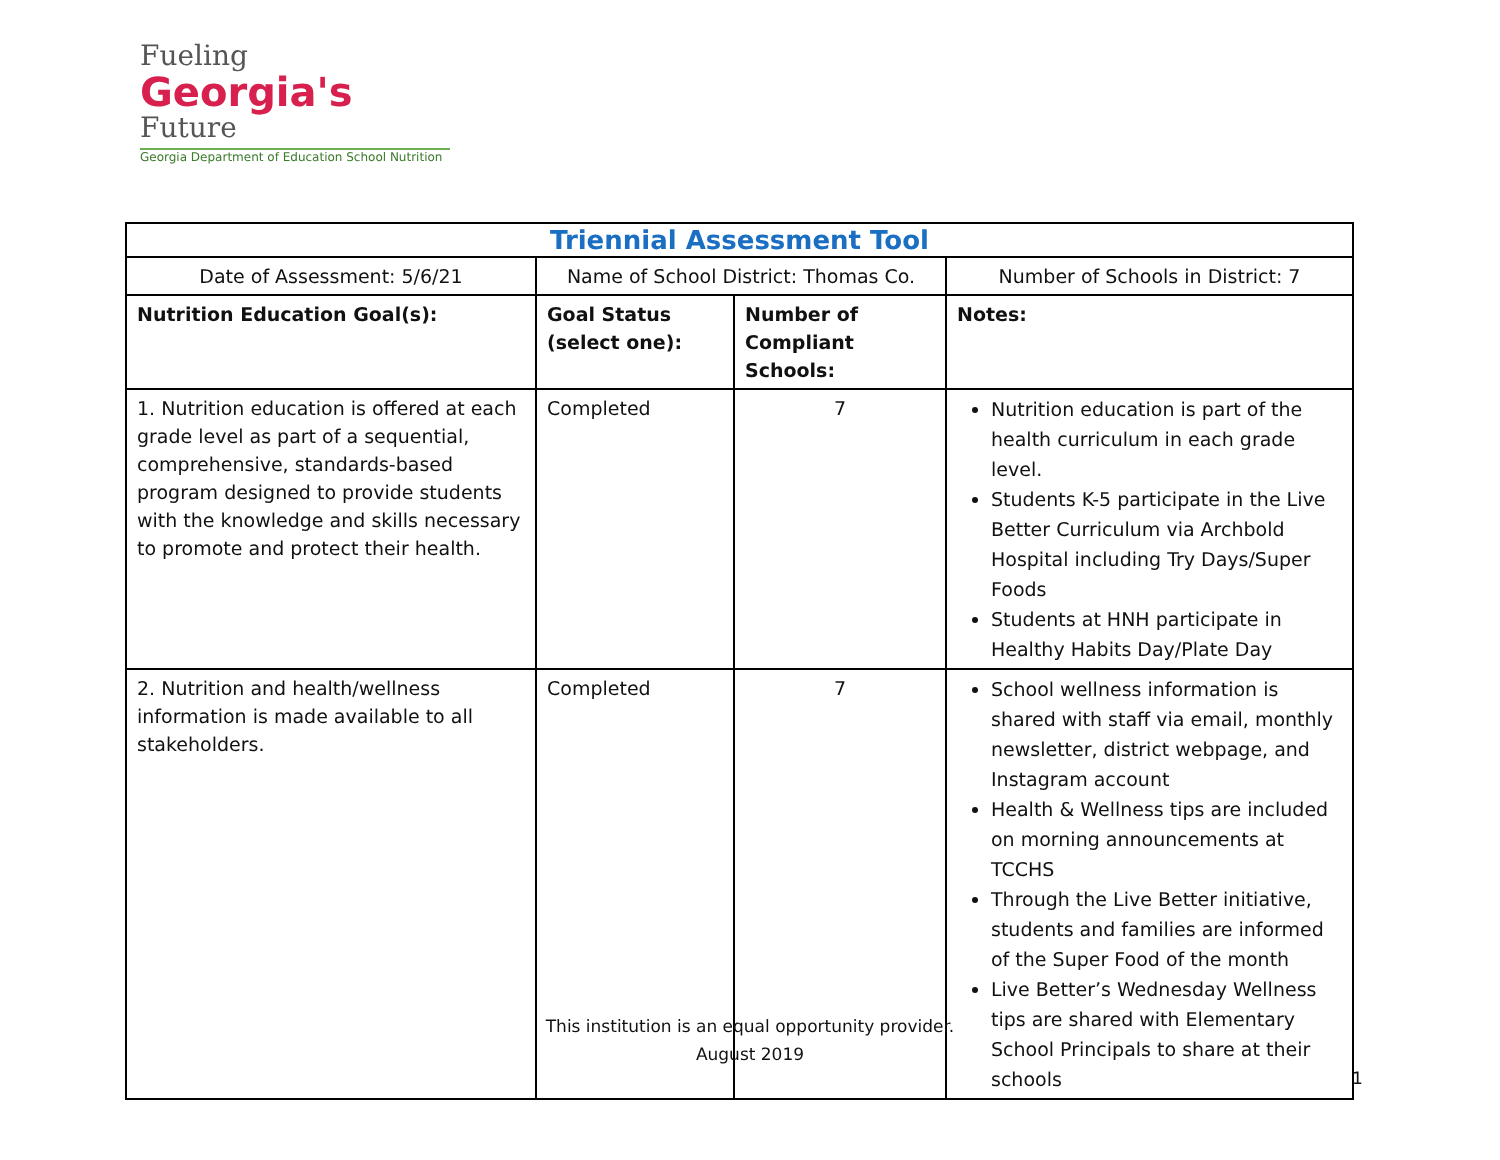Fueling
Georgia's
Future
Georgia Department of Education School Nutrition
| Triennial Assessment Tool | | | |
| Date of Assessment: 5/6/21 | Name of School District: Thomas Co. | | Number of Schools in District: 7 |
| Nutrition Education Goal(s): | Goal Status (select one): | Number of Compliant Schools: | Notes: |
| 1. Nutrition education is offered at each grade level as part of a sequential, comprehensive, standards-based program designed to provide students with the knowledge and skills necessary to promote and protect their health. | Completed | 7 | Nutrition education is part of the health curriculum in each grade level. Students K-5 participate in the Live Better Curriculum via Archbold Hospital including Try Days/Super Foods Students at HNH participate in Healthy Habits Day/Plate Day |
| 2. Nutrition and health/wellness information is made available to all stakeholders. | Completed | 7 | School wellness information is shared with staff via email, monthly newsletter, district webpage, and Instagram account Health & Wellness tips are included on morning announcements at TCCHS Through the Live Better initiative, students and families are informed of the Super Food of the month Live Better’s Wednesday Wellness tips are shared with Elementary School Principals to share at their schools |
This institution is an equal opportunity provider.
August 2019
1